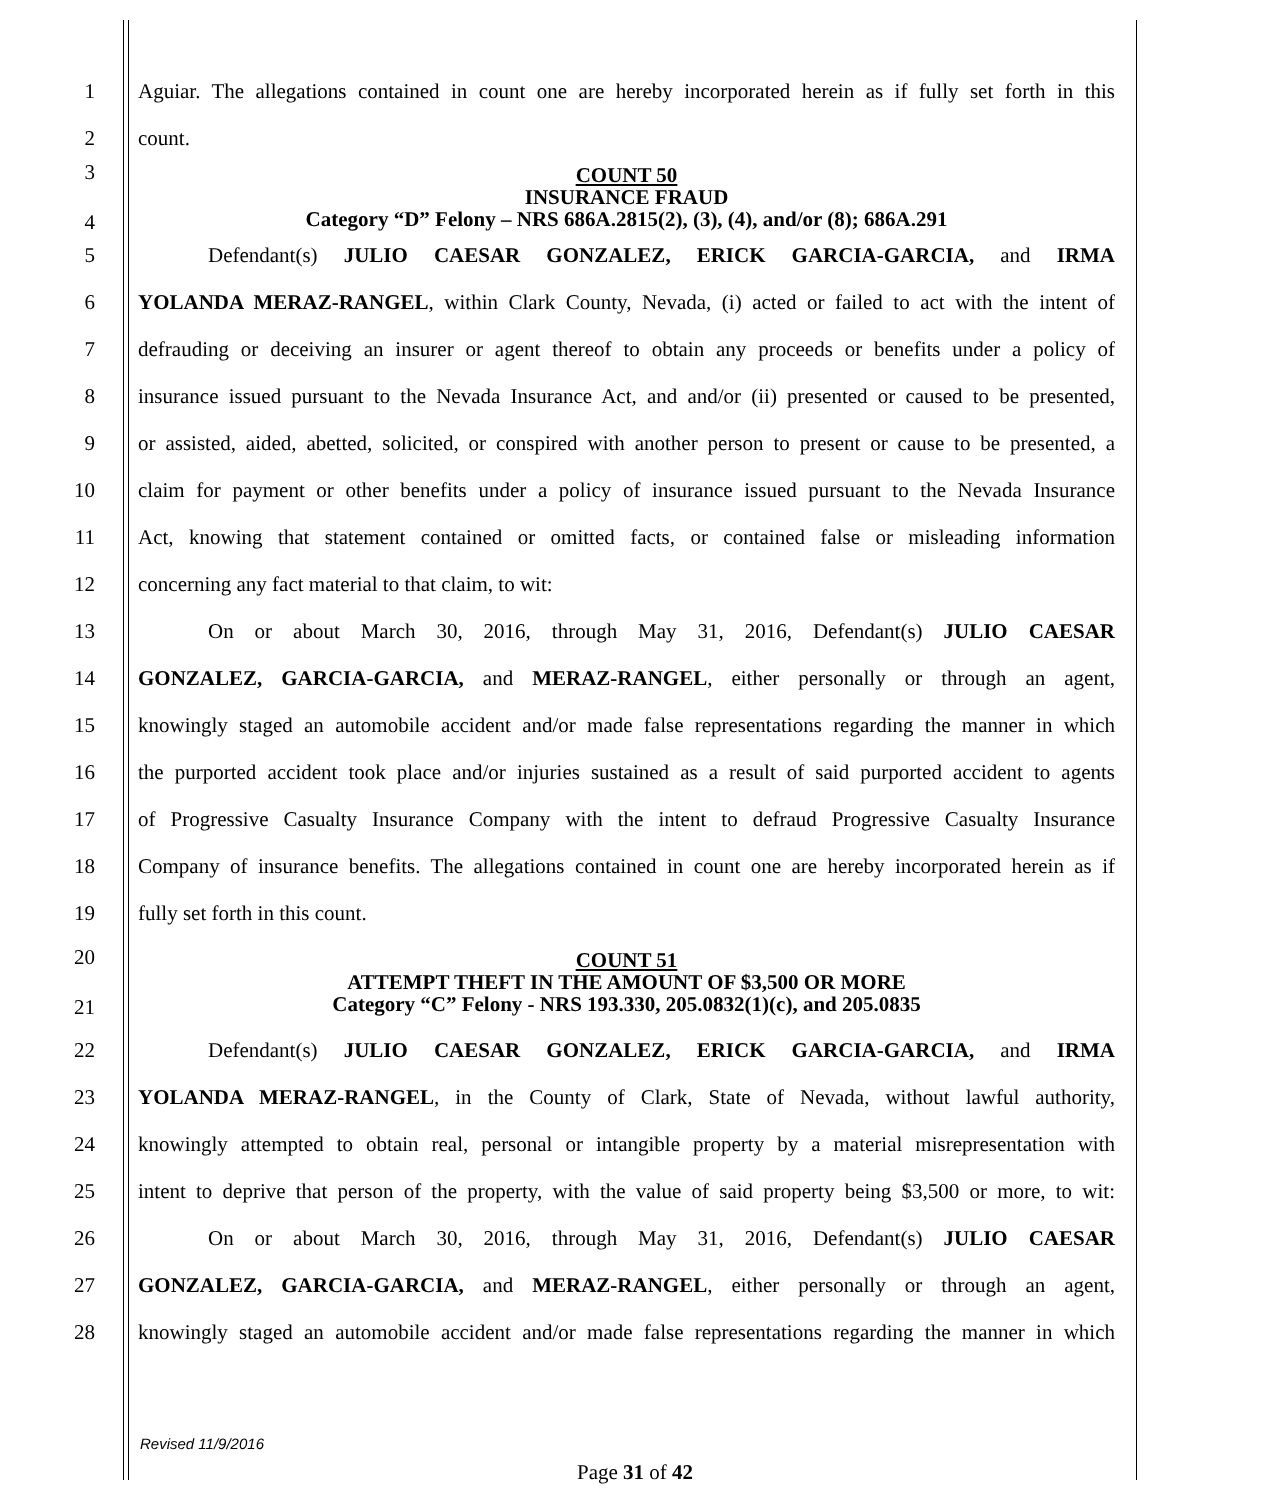1
Aguiar. The allegations contained in count one are hereby incorporated herein as if fully set forth in this
2 count.
3
4
COUNT 50
INSURANCE FRAUD
Category “D” Felony – NRS 686A.2815(2), (3), (4), and/or (8); 686A.291
5 Defendant(s) JULIO CAESAR GONZALEZ, ERICK GARCIA-GARCIA, and IRMA
6
YOLANDA MERAZ-RANGEL, within Clark County, Nevada, (i) acted or failed to act with the intent of
7
defrauding or deceiving an insurer or agent thereof to obtain any proceeds or benefits under a policy of
8
insurance issued pursuant to the Nevada Insurance Act, and and/or (ii) presented or caused to be presented,
9
or assisted, aided, abetted, solicited, or conspired with another person to present or cause to be presented, a
10
claim for payment or other benefits under a policy of insurance issued pursuant to the Nevada Insurance
11
Act, knowing that statement contained or omitted facts, or contained false or misleading information
12 concerning any fact material to that claim, to wit:
13 On or about March 30, 2016, through May 31, 2016, Defendant(s) JULIO CAESAR
14
GONZALEZ, GARCIA-GARCIA, and MERAZ-RANGEL, either personally or through an agent,
15
knowingly staged an automobile accident and/or made false representations regarding the manner in which
16
the purported accident took place and/or injuries sustained as a result of said purported accident to agents
17
of Progressive Casualty Insurance Company with the intent to defraud Progressive Casualty Insurance
18
Company of insurance benefits. The allegations contained in count one are hereby incorporated herein as if
19 fully set forth in this count.
20
21
COUNT 51
ATTEMPT THEFT IN THE AMOUNT OF $3,500 OR MORE
Category “C” Felony - NRS 193.330, 205.0832(1)(c), and 205.0835
22 Defendant(s) JULIO CAESAR GONZALEZ, ERICK GARCIA-GARCIA, and IRMA
23
YOLANDA MERAZ-RANGEL, in the County of Clark, State of Nevada, without lawful authority,
24
knowingly attempted to obtain real, personal or intangible property by a material misrepresentation with
25
intent to deprive that person of the property, with the value of said property being $3,500 or more, to wit:
26 On or about March 30, 2016, through May 31, 2016, Defendant(s) JULIO CAESAR
27
GONZALEZ, GARCIA-GARCIA, and MERAZ-RANGEL, either personally or through an agent,
28
knowingly staged an automobile accident and/or made false representations regarding the manner in which
Revised 11/9/2016
Page 31 of 42